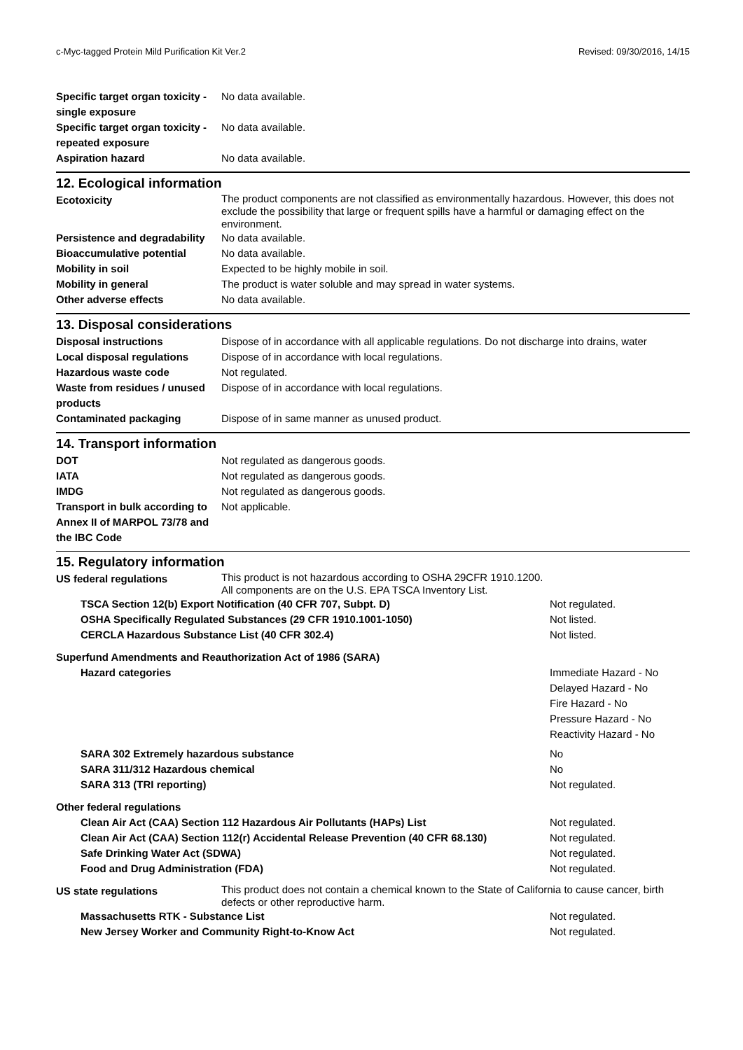c-Myc-tagged Protein Mild Purification Kit Ver.2 Revised: 09/30/2016, 14/15
| Specific target organ toxicity - single exposure | No data available. |
| Specific target organ toxicity - repeated exposure | No data available. |
| Aspiration hazard | No data available. |
12. Ecological information
| Ecotoxicity | The product components are not classified as environmentally hazardous. However, this does not exclude the possibility that large or frequent spills have a harmful or damaging effect on the environment. |
| Persistence and degradability | No data available. |
| Bioaccumulative potential | No data available. |
| Mobility in soil | Expected to be highly mobile in soil. |
| Mobility in general | The product is water soluble and may spread in water systems. |
| Other adverse effects | No data available. |
13. Disposal considerations
| Disposal instructions | Dispose of in accordance with all applicable regulations. Do not discharge into drains, water |
| Local disposal regulations | Dispose of in accordance with local regulations. |
| Hazardous waste code | Not regulated. |
| Waste from residues / unused products | Dispose of in accordance with local regulations. |
| Contaminated packaging | Dispose of in same manner as unused product. |
14. Transport information
| DOT | Not regulated as dangerous goods. |
| IATA | Not regulated as dangerous goods. |
| IMDG | Not regulated as dangerous goods. |
| Transport in bulk according to Annex II of MARPOL 73/78 and the IBC Code | Not applicable. |
15. Regulatory information
| US federal regulations | This product is not hazardous according to OSHA 29CFR 1910.1200. All components are on the U.S. EPA TSCA Inventory List. |
| TSCA Section 12(b) Export Notification (40 CFR 707, Subpt. D) | Not regulated. |
| OSHA Specifically Regulated Substances (29 CFR 1910.1001-1050) | Not listed. |
| CERCLA Hazardous Substance List (40 CFR 302.4) | Not listed. |
| Superfund Amendments and Reauthorization Act of 1986 (SARA) | |
| Hazard categories | Immediate Hazard - No Delayed Hazard - No Fire Hazard - No Pressure Hazard - No Reactivity Hazard - No |
| SARA 302 Extremely hazardous substance | No |
| SARA 311/312 Hazardous chemical | No |
| SARA 313 (TRI reporting) | Not regulated. |
| Other federal regulations | |
| Clean Air Act (CAA) Section 112 Hazardous Air Pollutants (HAPs) List | Not regulated. |
| Clean Air Act (CAA) Section 112(r) Accidental Release Prevention (40 CFR 68.130) | Not regulated. |
| Safe Drinking Water Act (SDWA) | Not regulated. |
| Food and Drug Administration (FDA) | Not regulated. |
| US state regulations | This product does not contain a chemical known to the State of California to cause cancer, birth defects or other reproductive harm. |
| Massachusetts RTK - Substance List | Not regulated. |
| New Jersey Worker and Community Right-to-Know Act | Not regulated. |